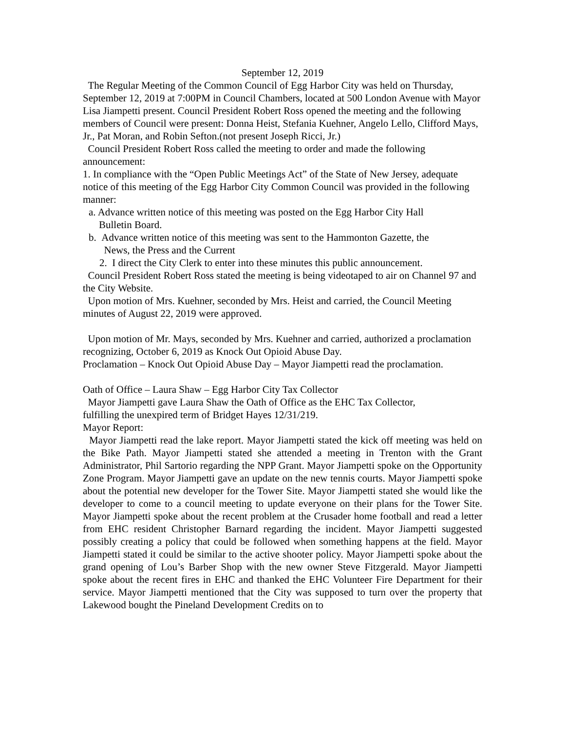September 12, 2019
The Regular Meeting of the Common Council of Egg Harbor City was held on Thursday, September 12, 2019 at 7:00PM in Council Chambers, located at 500 London Avenue with Mayor Lisa Jiampetti present. Council President Robert Ross opened the meeting and the following members of Council were present: Donna Heist, Stefania Kuehner, Angelo Lello, Clifford Mays, Jr., Pat Moran, and Robin Sefton.(not present Joseph Ricci, Jr.)
Council President Robert Ross called the meeting to order and made the following announcement:
1. In compliance with the “Open Public Meetings Act” of the State of New Jersey, adequate notice of this meeting of the Egg Harbor City Common Council was provided in the following manner:
a. Advance written notice of this meeting was posted on the Egg Harbor City Hall
Bulletin Board.
b. Advance written notice of this meeting was sent to the Hammonton Gazette, the
News, the Press and the Current
2. I direct the City Clerk to enter into these minutes this public announcement.
Council President Robert Ross stated the meeting is being videotaped to air on Channel 97 and the City Website.
Upon motion of Mrs. Kuehner, seconded by Mrs. Heist and carried, the Council Meeting minutes of August 22, 2019 were approved.
Upon motion of Mr. Mays, seconded by Mrs. Kuehner and carried, authorized a proclamation recognizing, October 6, 2019 as Knock Out Opioid Abuse Day.
Proclamation – Knock Out Opioid Abuse Day – Mayor Jiampetti read the proclamation.
Oath of Office – Laura Shaw – Egg Harbor City Tax Collector
Mayor Jiampetti gave Laura Shaw the Oath of Office as the EHC Tax Collector,
fulfilling the unexpired term of Bridget Hayes 12/31/219.
Mayor Report:
Mayor Jiampetti read the lake report. Mayor Jiampetti stated the kick off meeting was held on the Bike Path. Mayor Jiampetti stated she attended a meeting in Trenton with the Grant Administrator, Phil Sartorio regarding the NPP Grant. Mayor Jiampetti spoke on the Opportunity Zone Program. Mayor Jiampetti gave an update on the new tennis courts. Mayor Jiampetti spoke about the potential new developer for the Tower Site. Mayor Jiampetti stated she would like the developer to come to a council meeting to update everyone on their plans for the Tower Site. Mayor Jiampetti spoke about the recent problem at the Crusader home football and read a letter from EHC resident Christopher Barnard regarding the incident. Mayor Jiampetti suggested possibly creating a policy that could be followed when something happens at the field. Mayor Jiampetti stated it could be similar to the active shooter policy. Mayor Jiampetti spoke about the grand opening of Lou’s Barber Shop with the new owner Steve Fitzgerald. Mayor Jiampetti spoke about the recent fires in EHC and thanked the EHC Volunteer Fire Department for their service. Mayor Jiampetti mentioned that the City was supposed to turn over the property that Lakewood bought the Pineland Development Credits on to